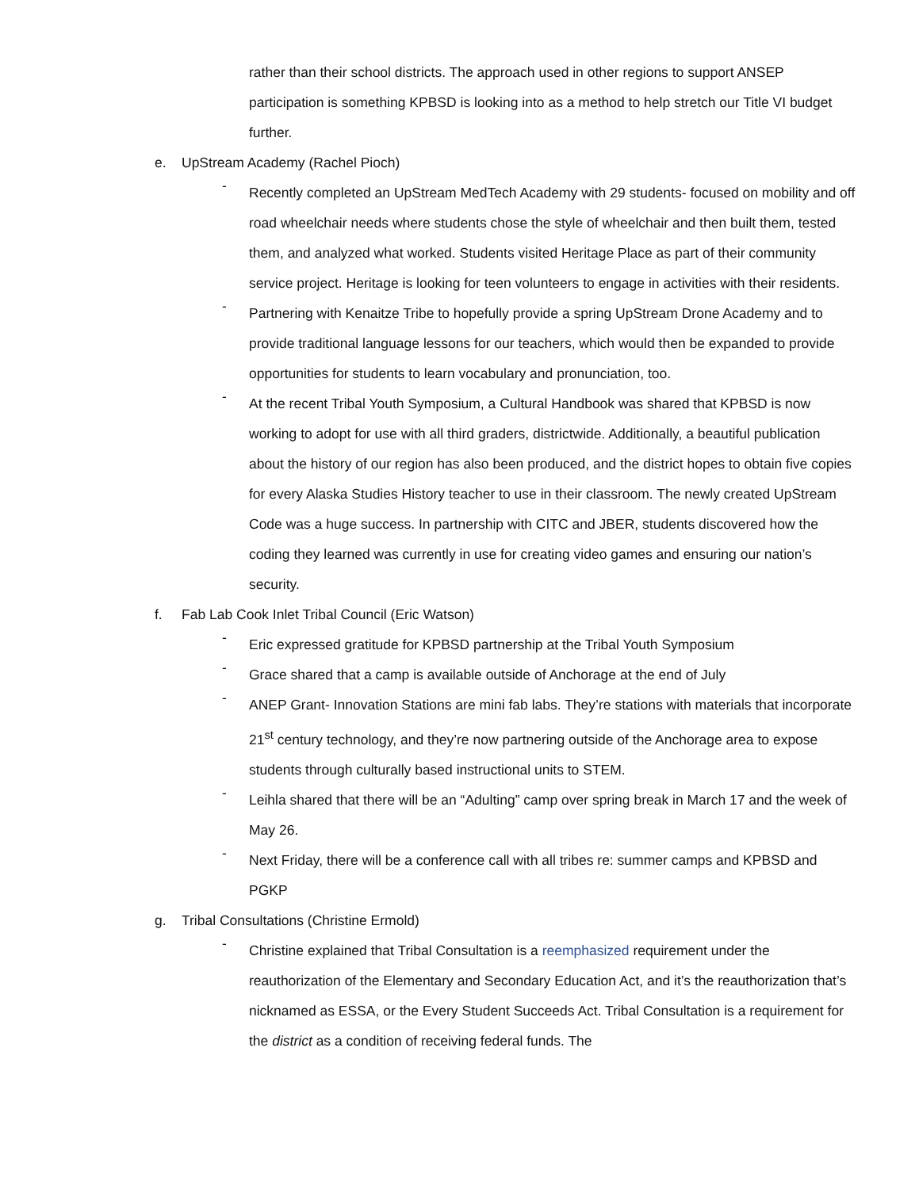rather than their school districts. The approach used in other regions to support ANSEP participation is something KPBSD is looking into as a method to help stretch our Title VI budget further.
e. UpStream Academy (Rachel Pioch)
-
Recently completed an UpStream MedTech Academy with 29 students- focused on mobility and off road wheelchair needs where students chose the style of wheelchair and then built them, tested them, and analyzed what worked. Students visited Heritage Place as part of their community service project. Heritage is looking for teen volunteers to engage in activities with their residents.
-
Partnering with Kenaitze Tribe to hopefully provide a spring UpStream Drone Academy and to provide traditional language lessons for our teachers, which would then be expanded to provide opportunities for students to learn vocabulary and pronunciation, too.
-
At the recent Tribal Youth Symposium, a Cultural Handbook was shared that KPBSD is now working to adopt for use with all third graders, districtwide. Additionally, a beautiful publication about the history of our region has also been produced, and the district hopes to obtain five copies for every Alaska Studies History teacher to use in their classroom. The newly created UpStream Code was a huge success. In partnership with CITC and JBER, students discovered how the coding they learned was currently in use for creating video games and ensuring our nation’s security.
f. Fab Lab Cook Inlet Tribal Council (Eric Watson)
-
Eric expressed gratitude for KPBSD partnership at the Tribal Youth Symposium
-
Grace shared that a camp is available outside of Anchorage at the end of July
-
ANEP Grant- Innovation Stations are mini fab labs. They’re stations with materials that incorporate 21<sup>st</sup> century technology, and they’re now partnering outside of the Anchorage area to expose students through culturally based instructional units to STEM.
-
Leihla shared that there will be an “Adulting” camp over spring break in March 17 and the week of May 26.
-
Next Friday, there will be a conference call with all tribes re: summer camps and KPBSD and PGKP
g. Tribal Consultations (Christine Ermold)
-
Christine explained that Tribal Consultation is a reemphasized requirement under the reauthorization of the Elementary and Secondary Education Act, and it’s the reauthorization that’s nicknamed as ESSA, or the Every Student Succeeds Act. Tribal Consultation is a requirement for the district as a condition of receiving federal funds. The